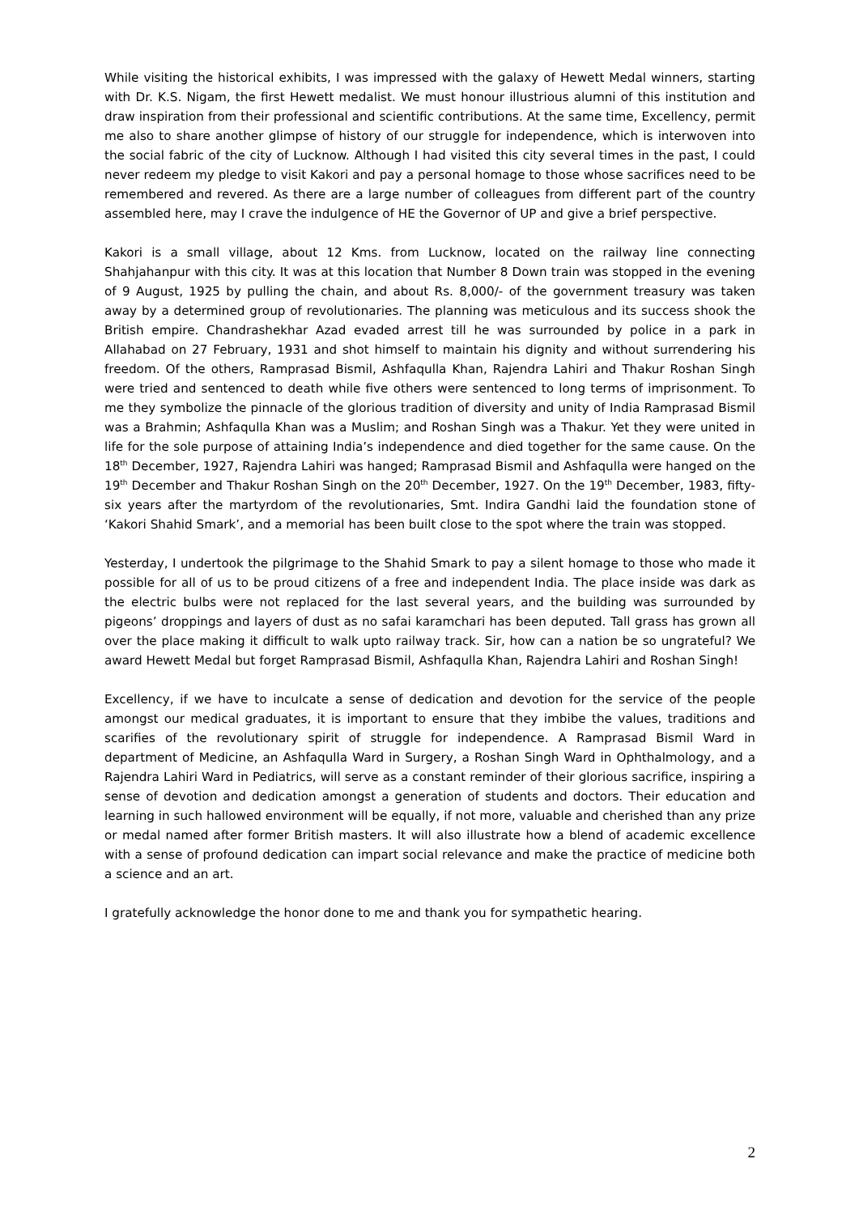While visiting the historical exhibits, I was impressed with the galaxy of Hewett Medal winners, starting with Dr. K.S. Nigam, the first Hewett medalist. We must honour illustrious alumni of this institution and draw inspiration from their professional and scientific contributions. At the same time, Excellency, permit me also to share another glimpse of history of our struggle for independence, which is interwoven into the social fabric of the city of Lucknow. Although I had visited this city several times in the past, I could never redeem my pledge to visit Kakori and pay a personal homage to those whose sacrifices need to be remembered and revered. As there are a large number of colleagues from different part of the country assembled here, may I crave the indulgence of HE the Governor of UP and give a brief perspective.
Kakori is a small village, about 12 Kms. from Lucknow, located on the railway line connecting Shahjahanpur with this city. It was at this location that Number 8 Down train was stopped in the evening of 9 August, 1925 by pulling the chain, and about Rs. 8,000/- of the government treasury was taken away by a determined group of revolutionaries. The planning was meticulous and its success shook the British empire. Chandrashekhar Azad evaded arrest till he was surrounded by police in a park in Allahabad on 27 February, 1931 and shot himself to maintain his dignity and without surrendering his freedom. Of the others, Ramprasad Bismil, Ashfaqulla Khan, Rajendra Lahiri and Thakur Roshan Singh were tried and sentenced to death while five others were sentenced to long terms of imprisonment. To me they symbolize the pinnacle of the glorious tradition of diversity and unity of India Ramprasad Bismil was a Brahmin; Ashfaqulla Khan was a Muslim; and Roshan Singh was a Thakur. Yet they were united in life for the sole purpose of attaining India’s independence and died together for the same cause. On the 18<sup>th</sup> December, 1927, Rajendra Lahiri was hanged; Ramprasad Bismil and Ashfaqulla were hanged on the 19<sup>th</sup> December and Thakur Roshan Singh on the 20<sup>th</sup> December, 1927. On the 19<sup>th</sup> December, 1983, fifty-six years after the martyrdom of the revolutionaries, Smt. Indira Gandhi laid the foundation stone of ‘Kakori Shahid Smark’, and a memorial has been built close to the spot where the train was stopped.
Yesterday, I undertook the pilgrimage to the Shahid Smark to pay a silent homage to those who made it possible for all of us to be proud citizens of a free and independent India. The place inside was dark as the electric bulbs were not replaced for the last several years, and the building was surrounded by pigeons’ droppings and layers of dust as no safai karamchari has been deputed. Tall grass has grown all over the place making it difficult to walk upto railway track. Sir, how can a nation be so ungrateful? We award Hewett Medal but forget Ramprasad Bismil, Ashfaqulla Khan, Rajendra Lahiri and Roshan Singh!
Excellency, if we have to inculcate a sense of dedication and devotion for the service of the people amongst our medical graduates, it is important to ensure that they imbibe the values, traditions and scarifies of the revolutionary spirit of struggle for independence. A Ramprasad Bismil Ward in department of Medicine, an Ashfaqulla Ward in Surgery, a Roshan Singh Ward in Ophthalmology, and a Rajendra Lahiri Ward in Pediatrics, will serve as a constant reminder of their glorious sacrifice, inspiring a sense of devotion and dedication amongst a generation of students and doctors. Their education and learning in such hallowed environment will be equally, if not more, valuable and cherished than any prize or medal named after former British masters. It will also illustrate how a blend of academic excellence with a sense of profound dedication can impart social relevance and make the practice of medicine both a science and an art.
I gratefully acknowledge the honor done to me and thank you for sympathetic hearing.
2